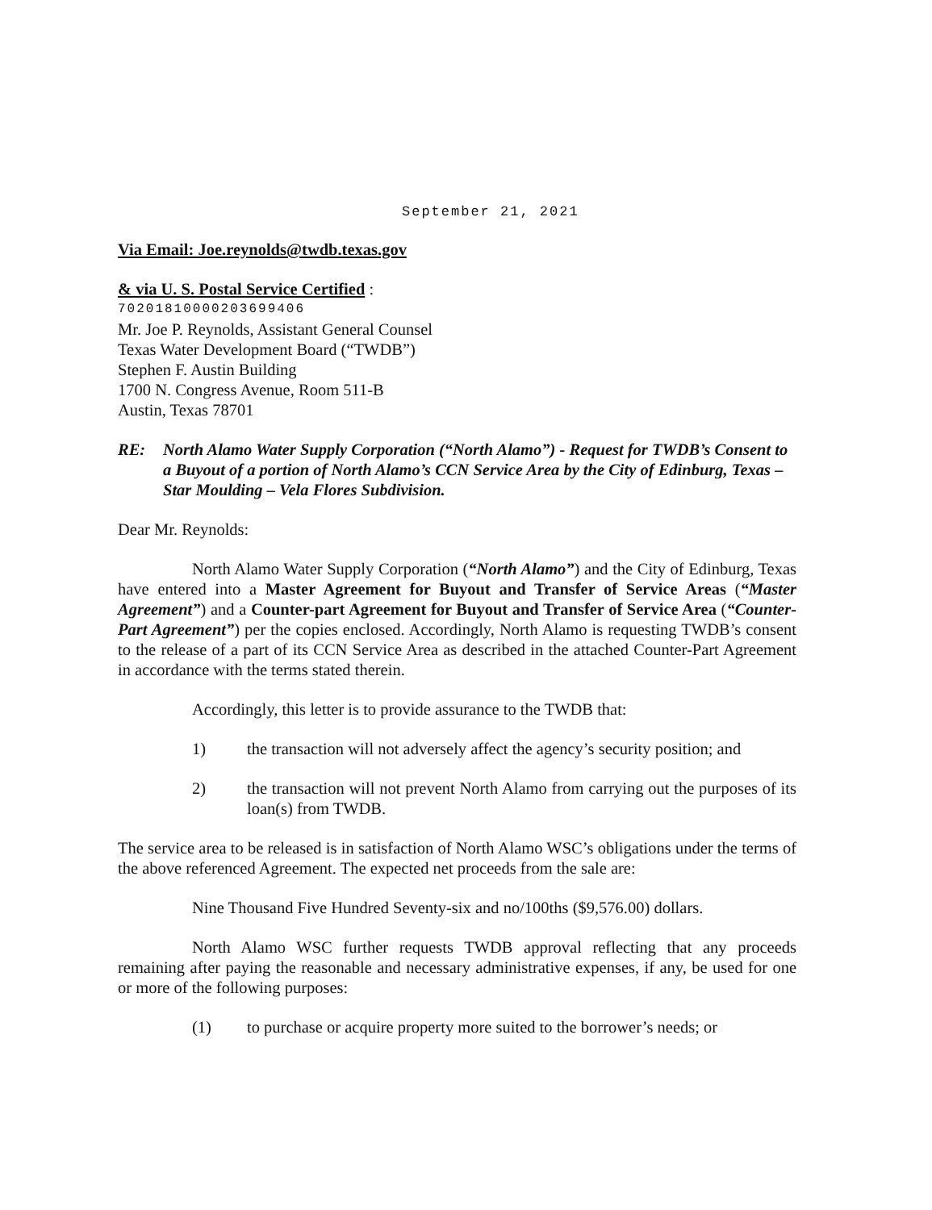September 21, 2021
Via Email: Joe.reynolds@twdb.texas.gov
& via U. S. Postal Service Certified :
70201810000203699406
Mr. Joe P. Reynolds, Assistant General Counsel
Texas Water Development Board (“TWDB”)
Stephen F. Austin Building
1700 N. Congress Avenue, Room 511-B
Austin, Texas 78701
RE: North Alamo Water Supply Corporation (“North Alamo”) - Request for TWDB’s Consent to a Buyout of a portion of North Alamo’s CCN Service Area by the City of Edinburg, Texas – Star Moulding – Vela Flores Subdivision.
Dear Mr. Reynolds:
North Alamo Water Supply Corporation (“North Alamo”) and the City of Edinburg, Texas have entered into a Master Agreement for Buyout and Transfer of Service Areas (“Master Agreement”) and a Counter-part Agreement for Buyout and Transfer of Service Area (“Counter-Part Agreement”) per the copies enclosed. Accordingly, North Alamo is requesting TWDB’s consent to the release of a part of its CCN Service Area as described in the attached Counter-Part Agreement in accordance with the terms stated therein.
Accordingly, this letter is to provide assurance to the TWDB that:
1) the transaction will not adversely affect the agency’s security position; and
2) the transaction will not prevent North Alamo from carrying out the purposes of its loan(s) from TWDB.
The service area to be released is in satisfaction of North Alamo WSC’s obligations under the terms of the above referenced Agreement. The expected net proceeds from the sale are:
Nine Thousand Five Hundred Seventy-six and no/100ths ($9,576.00) dollars.
North Alamo WSC further requests TWDB approval reflecting that any proceeds remaining after paying the reasonable and necessary administrative expenses, if any, be used for one or more of the following purposes:
(1) to purchase or acquire property more suited to the borrower’s needs; or